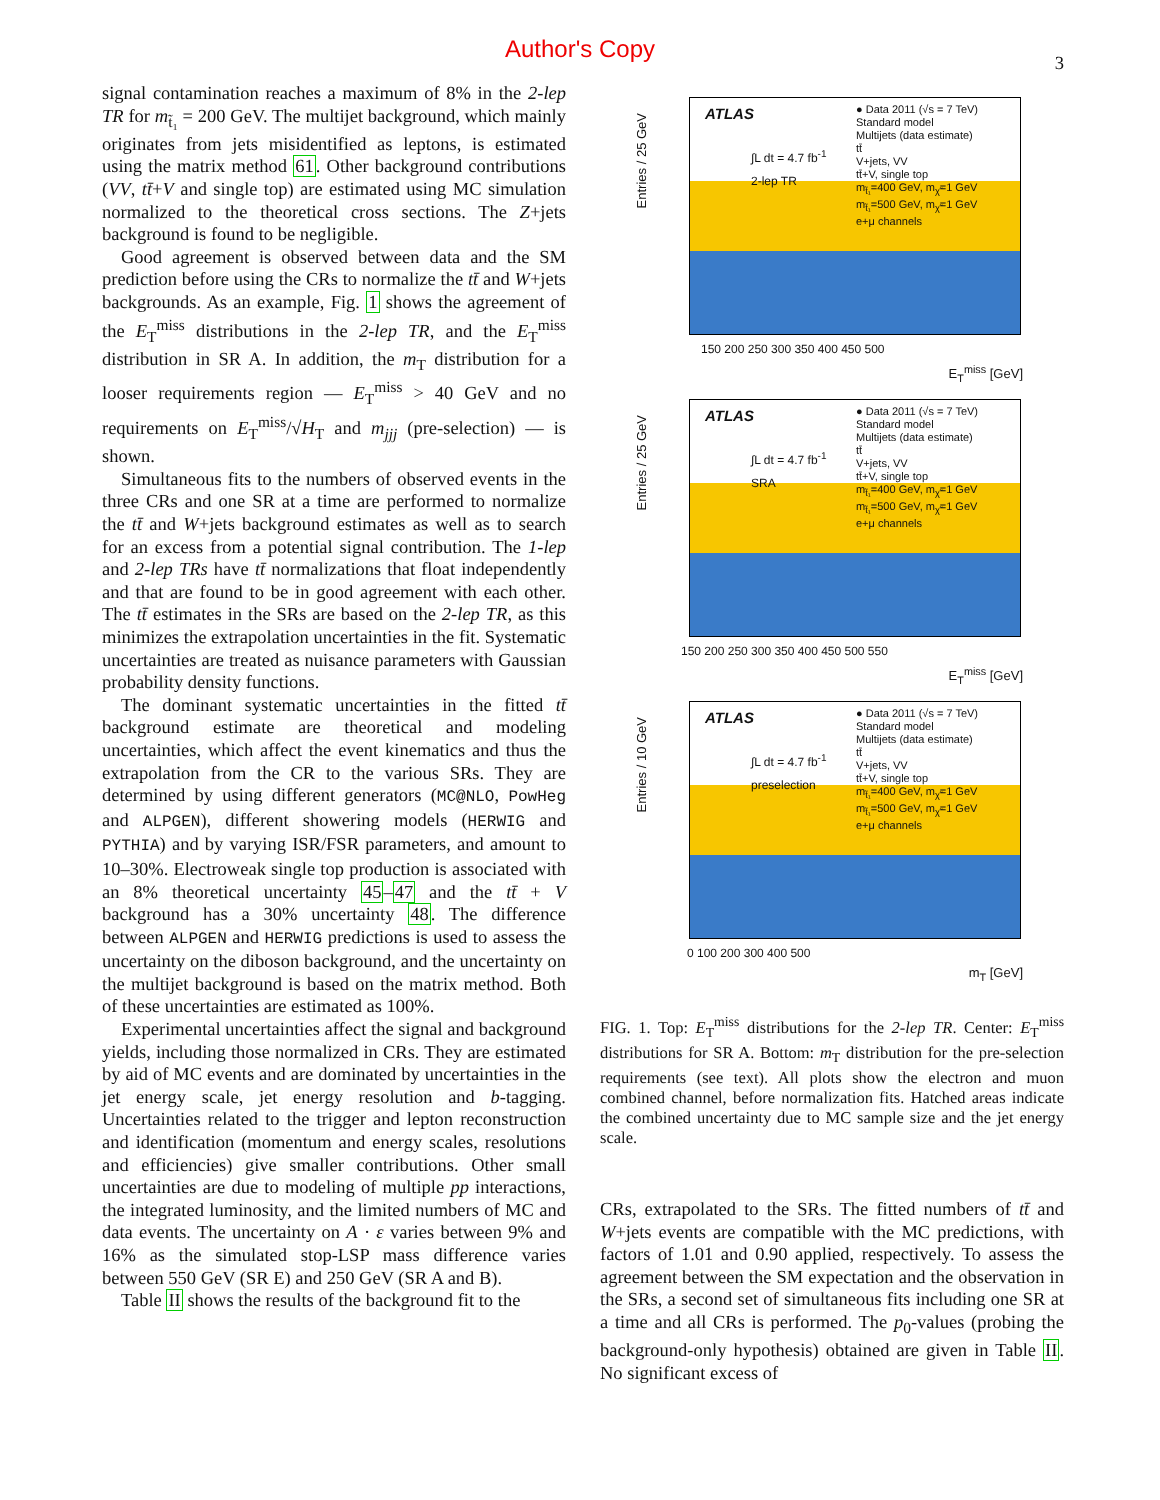Author's Copy 3
signal contamination reaches a maximum of 8% in the 2-lep TR for m<sub>t̃₁</sub> = 200 GeV. The multijet background, which mainly originates from jets misidentified as leptons, is estimated using the matrix method 61. Other background contributions (VV, tt̄+V and single top) are estimated using MC simulation normalized to the theoretical cross sections. The Z+jets background is found to be negligible.
Good agreement is observed between data and the SM prediction before using the CRs to normalize the tt̄ and W+jets backgrounds. As an example, Fig. 1 shows the agreement of the E<sub>T</sub><sup>miss</sup> distributions in the 2-lep TR, and the E<sub>T</sub><sup>miss</sup> distribution in SR A. In addition, the m<sub>T</sub> distribution for a looser requirements region — E<sub>T</sub><sup>miss</sup> > 40 GeV and no requirements on E<sub>T</sub><sup>miss</sup>/√H<sub>T</sub> and m<sub>jjj</sub> (pre-selection) — is shown.
Simultaneous fits to the numbers of observed events in the three CRs and one SR at a time are performed to normalize the tt̄ and W+jets background estimates as well as to search for an excess from a potential signal contribution. The 1-lep and 2-lep TRs have tt̄ normalizations that float independently and that are found to be in good agreement with each other. The tt̄ estimates in the SRs are based on the 2-lep TR, as this minimizes the extrapolation uncertainties in the fit. Systematic uncertainties are treated as nuisance parameters with Gaussian probability density functions.
The dominant systematic uncertainties in the fitted tt̄ background estimate are theoretical and modeling uncertainties, which affect the event kinematics and thus the extrapolation from the CR to the various SRs. They are determined by using different generators (MC@NLO, PowHeg and ALPGEN), different showering models (HERWIG and PYTHIA) and by varying ISR/FSR parameters, and amount to 10–30%. Electroweak single top production is associated with an 8% theoretical uncertainty 45–47 and the tt̄ + V background has a 30% uncertainty 48. The difference between ALPGEN and HERWIG predictions is used to assess the uncertainty on the diboson background, and the uncertainty on the multijet background is based on the matrix method. Both of these uncertainties are estimated as 100%.
Experimental uncertainties affect the signal and background yields, including those normalized in CRs. They are estimated by aid of MC events and are dominated by uncertainties in the jet energy scale, jet energy resolution and b-tagging. Uncertainties related to the trigger and lepton reconstruction and identification (momentum and energy scales, resolutions and efficiencies) give smaller contributions. Other small uncertainties are due to modeling of multiple pp interactions, the integrated luminosity, and the limited numbers of MC and data events. The uncertainty on A · ε varies between 9% and 16% as the simulated stop-LSP mass difference varies between 550 GeV (SR E) and 250 GeV (SR A and B).
Table II shows the results of the background fit to the
Entries / 25 GeV
ATLAS
● Data 2011 (√s = 7 TeV)
Standard model
Multijets (data estimate)
tt̄
V+jets, VV
tt̄+V, single top
m<sub>t̃₁</sub>=400 GeV, m<sub>χ̃</sub>=1 GeV
m<sub>t̃₁</sub>=500 GeV, m<sub>χ̃</sub>=1 GeV
e+μ channels
∫L dt = 4.7 fb<sup>-1</sup>
2-lep TR
150 200 250 300 350 400 450 500
E<sub>T</sub><sup>miss</sup> [GeV]
Entries / 25 GeV
ATLAS
● Data 2011 (√s = 7 TeV)
Standard model
Multijets (data estimate)
tt̄
V+jets, VV
tt̄+V, single top
m<sub>t̃₁</sub>=400 GeV, m<sub>χ̃</sub>=1 GeV
m<sub>t̃₁</sub>=500 GeV, m<sub>χ̃</sub>=1 GeV
e+μ channels
∫L dt = 4.7 fb<sup>-1</sup>
SRA
150 200 250 300 350 400 450 500 550
E<sub>T</sub><sup>miss</sup> [GeV]
Entries / 10 GeV
ATLAS
● Data 2011 (√s = 7 TeV)
Standard model
Multijets (data estimate)
tt̄
V+jets, VV
tt̄+V, single top
m<sub>t̃₁</sub>=400 GeV, m<sub>χ̃</sub>=1 GeV
m<sub>t̃₁</sub>=500 GeV, m<sub>χ̃</sub>=1 GeV
e+μ channels
∫L dt = 4.7 fb<sup>-1</sup>
preselection
0 100 200 300 400 500
m<sub>T</sub> [GeV]
FIG. 1. Top: E<sub>T</sub><sup>miss</sup> distributions for the 2-lep TR. Center: E<sub>T</sub><sup>miss</sup> distributions for SR A. Bottom: m<sub>T</sub> distribution for the pre-selection requirements (see text). All plots show the electron and muon combined channel, before normalization fits. Hatched areas indicate the combined uncertainty due to MC sample size and the jet energy scale.
CRs, extrapolated to the SRs. The fitted numbers of tt̄ and W+jets events are compatible with the MC predictions, with factors of 1.01 and 0.90 applied, respectively. To assess the agreement between the SM expectation and the observation in the SRs, a second set of simultaneous fits including one SR at a time and all CRs is performed. The p<sub>0</sub>-values (probing the background-only hypothesis) obtained are given in Table II. No significant excess of